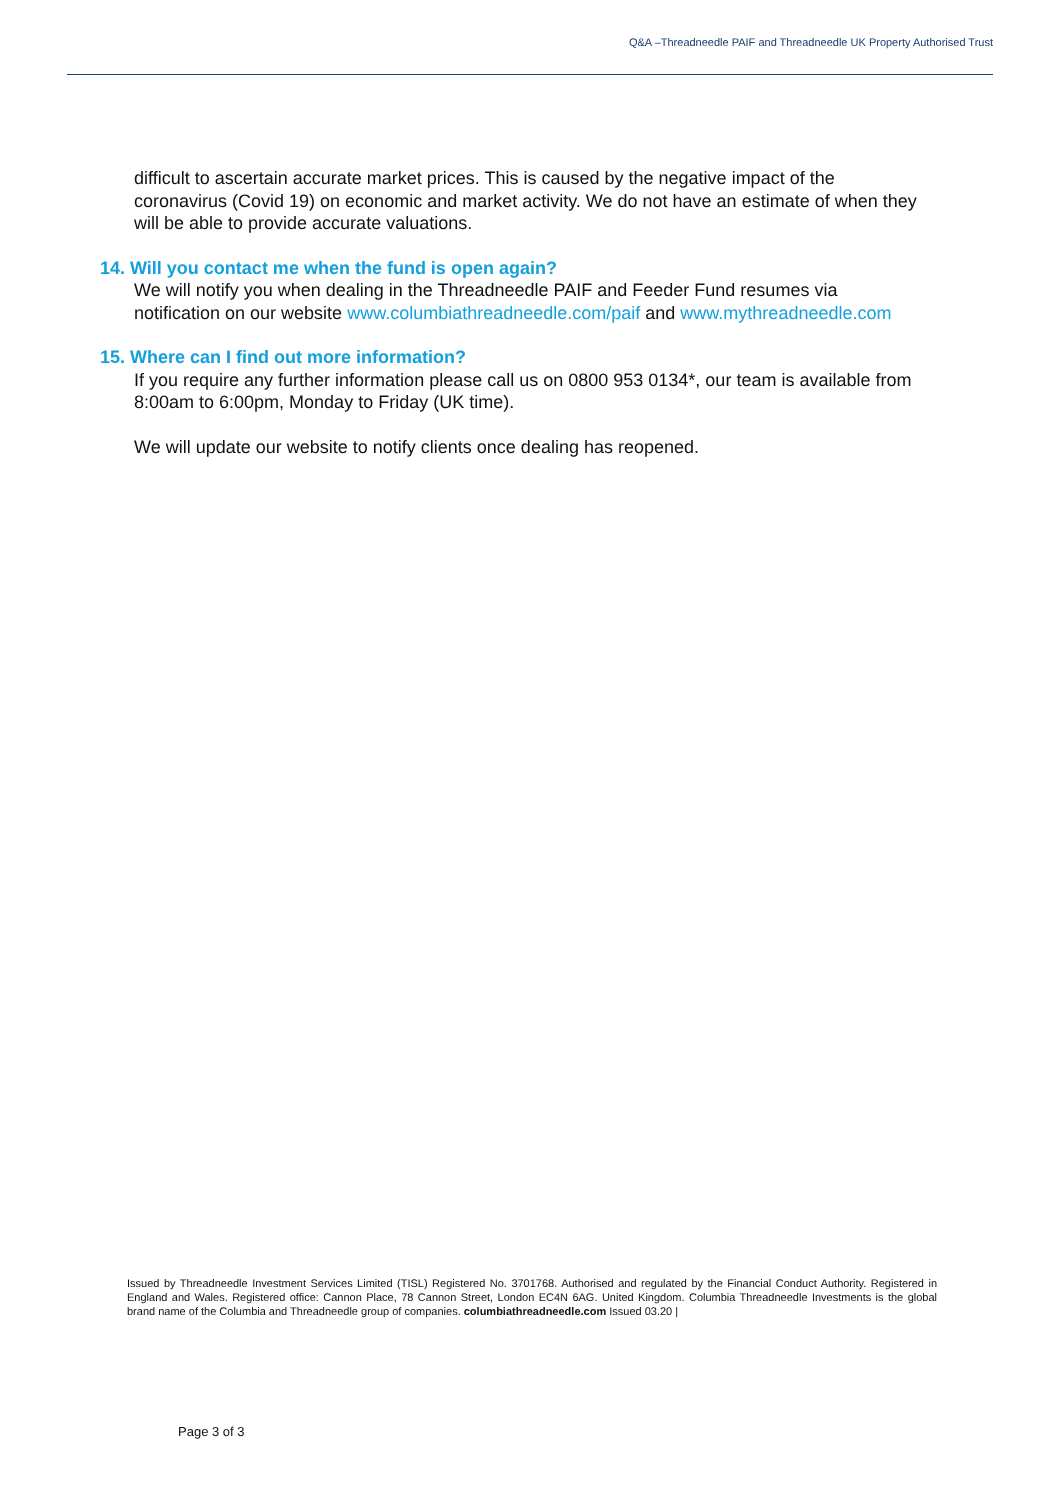Q&A –Threadneedle PAIF and Threadneedle UK Property Authorised Trust
difficult to ascertain accurate market prices. This is caused by the negative impact of the coronavirus (Covid 19) on economic and market activity. We do not have an estimate of when they will be able to provide accurate valuations.
14. Will you contact me when the fund is open again?
We will notify you when dealing in the Threadneedle PAIF and Feeder Fund resumes via notification on our website www.columbiathreadneedle.com/paif and www.mythreadneedle.com
15. Where can I find out more information?
If you require any further information please call us on 0800 953 0134*, our team is available from 8:00am to 6:00pm, Monday to Friday (UK time).
We will update our website to notify clients once dealing has reopened.
Issued by Threadneedle Investment Services Limited (TISL) Registered No. 3701768. Authorised and regulated by the Financial Conduct Authority. Registered in England and Wales. Registered office: Cannon Place, 78 Cannon Street, London EC4N 6AG. United Kingdom. Columbia Threadneedle Investments is the global brand name of the Columbia and Threadneedle group of companies. columbiathreadneedle.com Issued 03.20 |
Page 3 of 3